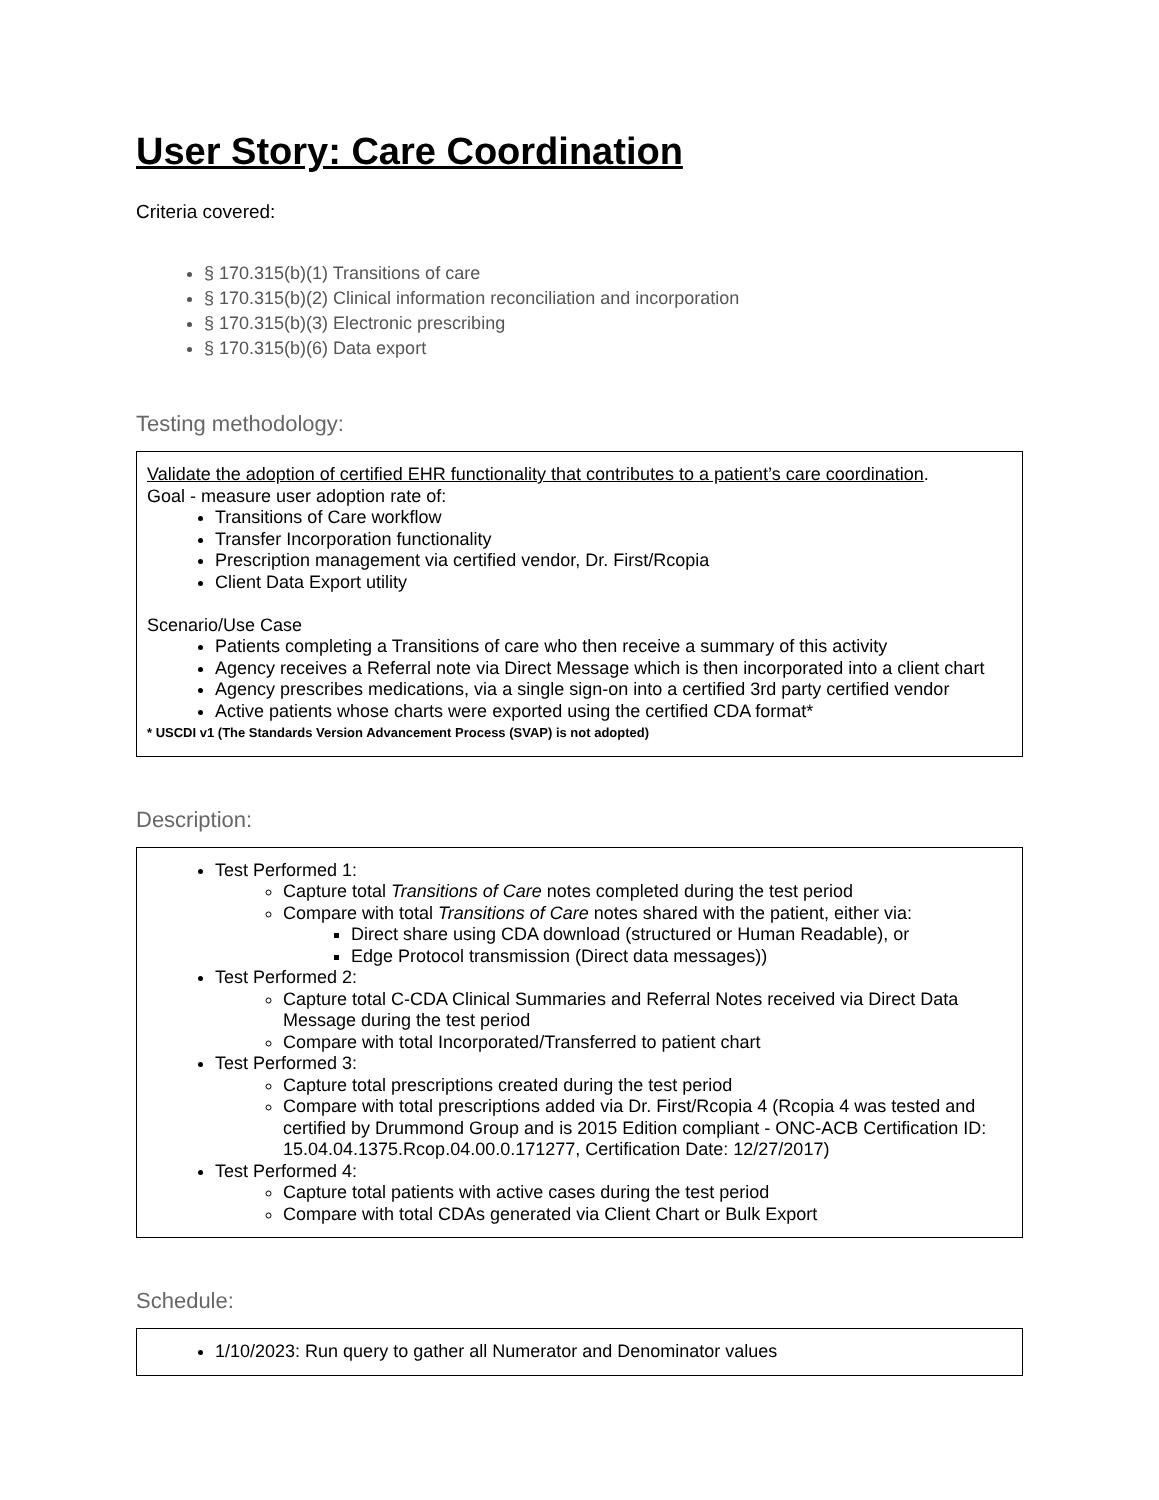User Story: Care Coordination
Criteria covered:
§ 170.315(b)(1) Transitions of care
§ 170.315(b)(2) Clinical information reconciliation and incorporation
§ 170.315(b)(3) Electronic prescribing
§ 170.315(b)(6) Data export
Testing methodology:
Validate the adoption of certified EHR functionality that contributes to a patient’s care coordination.
Goal - measure user adoption rate of:
Transitions of Care workflow
Transfer Incorporation functionality
Prescription management via certified vendor, Dr. First/Rcopia
Client Data Export utility
Scenario/Use Case
Patients completing a Transitions of care who then receive a summary of this activity
Agency receives a Referral note via Direct Message which is then incorporated into a client chart
Agency prescribes medications, via a single sign-on into a certified 3rd party certified vendor
Active patients whose charts were exported using the certified CDA format*
* USCDI v1 (The Standards Version Advancement Process (SVAP) is not adopted)
Description:
Test Performed 1:
Capture total Transitions of Care notes completed during the test period
Compare with total Transitions of Care notes shared with the patient, either via:
Direct share using CDA download (structured or Human Readable), or
Edge Protocol transmission (Direct data messages))
Test Performed 2:
Capture total C-CDA Clinical Summaries and Referral Notes received via Direct Data Message during the test period
Compare with total Incorporated/Transferred to patient chart
Test Performed 3:
Capture total prescriptions created during the test period
Compare with total prescriptions added via Dr. First/Rcopia 4 (Rcopia 4 was tested and certified by Drummond Group and is 2015 Edition compliant - ONC-ACB Certification ID: 15.04.04.1375.Rcop.04.00.0.171277, Certification Date: 12/27/2017)
Test Performed 4:
Capture total patients with active cases during the test period
Compare with total CDAs generated via Client Chart or Bulk Export
Schedule:
1/10/2023: Run query to gather all Numerator and Denominator values